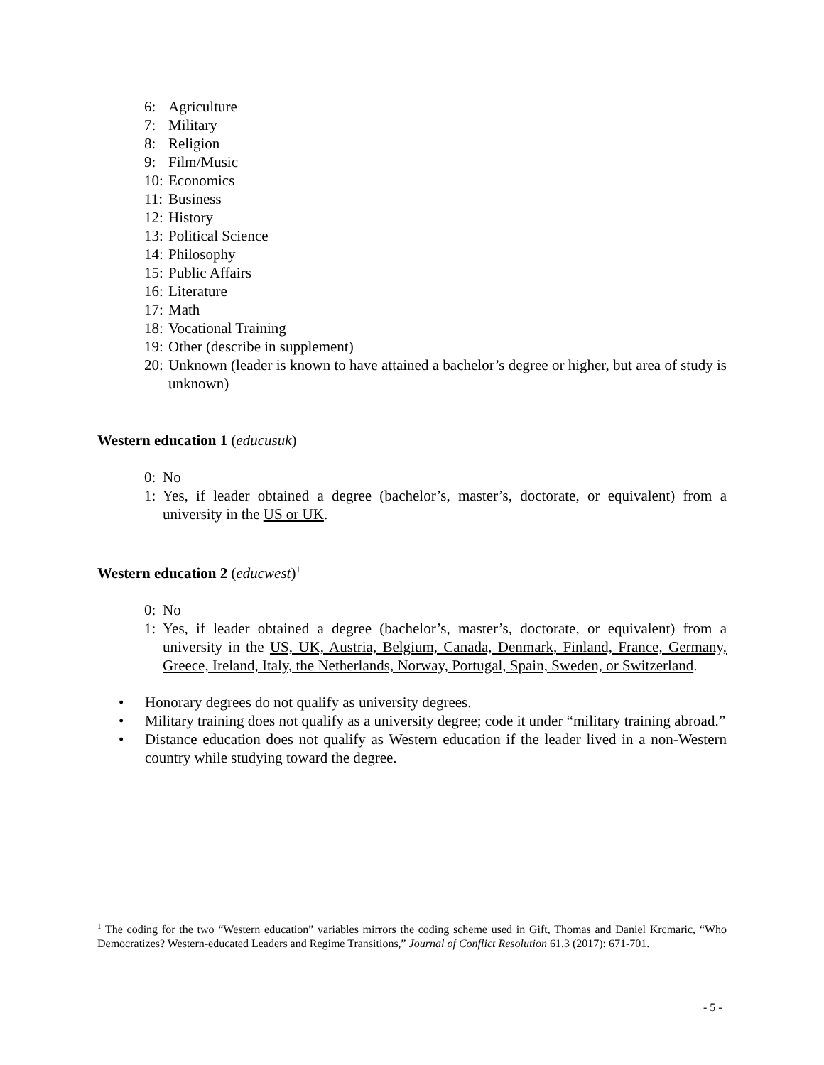6: Agriculture
7: Military
8: Religion
9: Film/Music
10: Economics
11: Business
12: History
13: Political Science
14: Philosophy
15: Public Affairs
16: Literature
17: Math
18: Vocational Training
19: Other (describe in supplement)
20: Unknown (leader is known to have attained a bachelor’s degree or higher, but area of study is unknown)
Western education 1 (educusuk)
0: No
1: Yes, if leader obtained a degree (bachelor’s, master’s, doctorate, or equivalent) from a university in the US or UK.
Western education 2 (educwest)<sup>1</sup>
0: No
1: Yes, if leader obtained a degree (bachelor’s, master’s, doctorate, or equivalent) from a university in the US, UK, Austria, Belgium, Canada, Denmark, Finland, France, Germany, Greece, Ireland, Italy, the Netherlands, Norway, Portugal, Spain, Sweden, or Switzerland.
• Honorary degrees do not qualify as university degrees.
• Military training does not qualify as a university degree; code it under “military training abroad.”
• Distance education does not qualify as Western education if the leader lived in a non-Western country while studying toward the degree.
<sup>1</sup> The coding for the two “Western education” variables mirrors the coding scheme used in Gift, Thomas and Daniel Krcmaric, “Who Democratizes? Western-educated Leaders and Regime Transitions,” Journal of Conflict Resolution 61.3 (2017): 671-701.
- 5 -